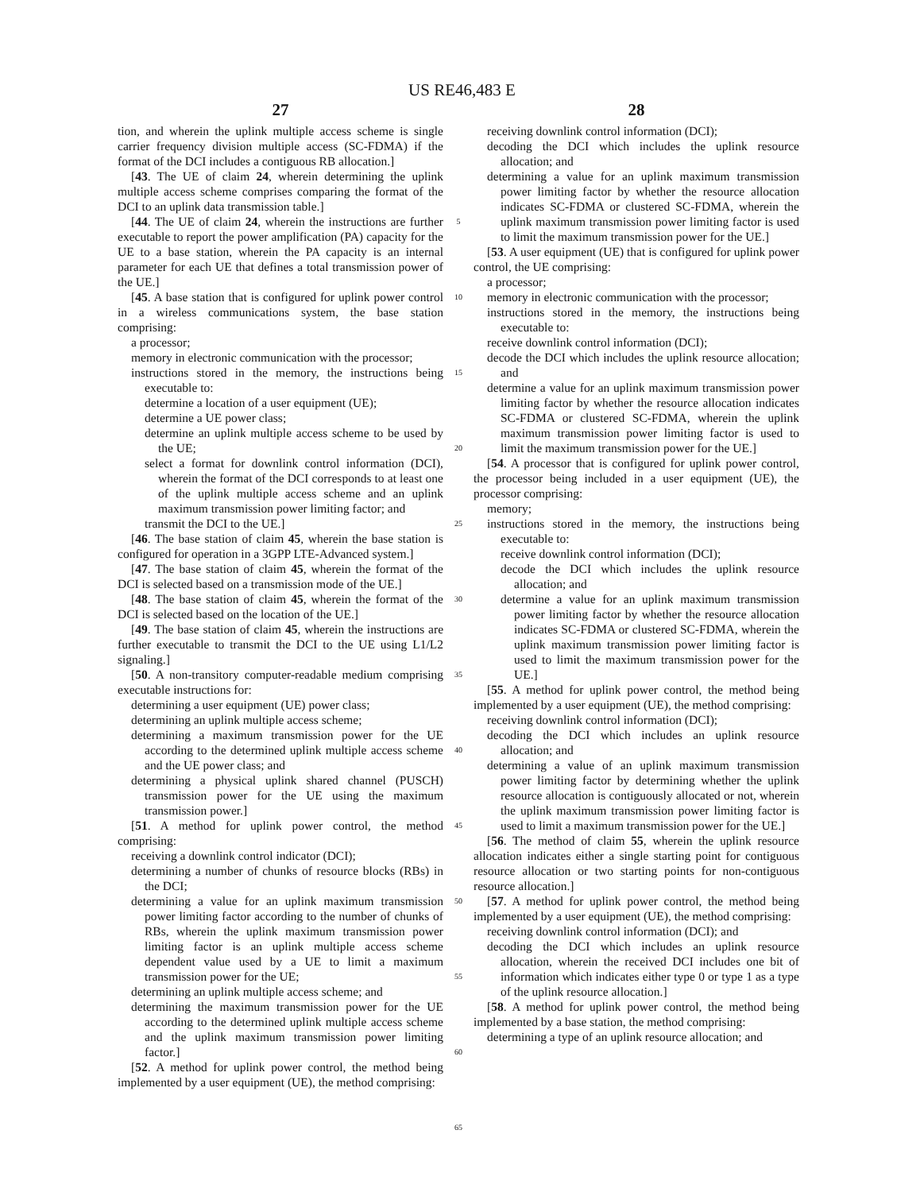US RE46,483 E
27
tion, and wherein the uplink multiple access scheme is single carrier frequency division multiple access (SC-FDMA) if the format of the DCI includes a contiguous RB allocation.]
[43. The UE of claim 24, wherein determining the uplink multiple access scheme comprises comparing the format of the DCI to an uplink data transmission table.]
[44. The UE of claim 24, wherein the instructions are further executable to report the power amplification (PA) capacity for the UE to a base station, wherein the PA capacity is an internal parameter for each UE that defines a total transmission power of the UE.]
[45. A base station that is configured for uplink power control in a wireless communications system, the base station comprising:
a processor;
memory in electronic communication with the processor;
instructions stored in the memory, the instructions being executable to:
determine a location of a user equipment (UE);
determine a UE power class;
determine an uplink multiple access scheme to be used by the UE;
select a format for downlink control information (DCI), wherein the format of the DCI corresponds to at least one of the uplink multiple access scheme and an uplink maximum transmission power limiting factor; and
transmit the DCI to the UE.]
[46. The base station of claim 45, wherein the base station is configured for operation in a 3GPP LTE-Advanced system.]
[47. The base station of claim 45, wherein the format of the DCI is selected based on a transmission mode of the UE.]
[48. The base station of claim 45, wherein the format of the DCI is selected based on the location of the UE.]
[49. The base station of claim 45, wherein the instructions are further executable to transmit the DCI to the UE using L1/L2 signaling.]
[50. A non-transitory computer-readable medium comprising executable instructions for:
determining a user equipment (UE) power class;
determining an uplink multiple access scheme;
determining a maximum transmission power for the UE according to the determined uplink multiple access scheme and the UE power class; and
determining a physical uplink shared channel (PUSCH) transmission power for the UE using the maximum transmission power.]
[51. A method for uplink power control, the method comprising:
receiving a downlink control indicator (DCI);
determining a number of chunks of resource blocks (RBs) in the DCI;
determining a value for an uplink maximum transmission power limiting factor according to the number of chunks of RBs, wherein the uplink maximum transmission power limiting factor is an uplink multiple access scheme dependent value used by a UE to limit a maximum transmission power for the UE;
determining an uplink multiple access scheme; and
determining the maximum transmission power for the UE according to the determined uplink multiple access scheme and the uplink maximum transmission power limiting factor.]
[52. A method for uplink power control, the method being implemented by a user equipment (UE), the method comprising:
5
10
15
20
25
30
35
40
45
50
55
60
65
28
receiving downlink control information (DCI);
decoding the DCI which includes the uplink resource allocation; and
determining a value for an uplink maximum transmission power limiting factor by whether the resource allocation indicates SC-FDMA or clustered SC-FDMA, wherein the uplink maximum transmission power limiting factor is used to limit the maximum transmission power for the UE.]
[53. A user equipment (UE) that is configured for uplink power control, the UE comprising:
a processor;
memory in electronic communication with the processor;
instructions stored in the memory, the instructions being executable to:
receive downlink control information (DCI);
decode the DCI which includes the uplink resource allocation; and
determine a value for an uplink maximum transmission power limiting factor by whether the resource allocation indicates SC-FDMA or clustered SC-FDMA, wherein the uplink maximum transmission power limiting factor is used to limit the maximum transmission power for the UE.]
[54. A processor that is configured for uplink power control, the processor being included in a user equipment (UE), the processor comprising:
memory;
instructions stored in the memory, the instructions being executable to:
receive downlink control information (DCI);
decode the DCI which includes the uplink resource allocation; and
determine a value for an uplink maximum transmission power limiting factor by whether the resource allocation indicates SC-FDMA or clustered SC-FDMA, wherein the uplink maximum transmission power limiting factor is used to limit the maximum transmission power for the UE.]
[55. A method for uplink power control, the method being implemented by a user equipment (UE), the method comprising:
receiving downlink control information (DCI);
decoding the DCI which includes an uplink resource allocation; and
determining a value of an uplink maximum transmission power limiting factor by determining whether the uplink resource allocation is contiguously allocated or not, wherein the uplink maximum transmission power limiting factor is used to limit a maximum transmission power for the UE.]
[56. The method of claim 55, wherein the uplink resource allocation indicates either a single starting point for contiguous resource allocation or two starting points for non-contiguous resource allocation.]
[57. A method for uplink power control, the method being implemented by a user equipment (UE), the method comprising:
receiving downlink control information (DCI); and
decoding the DCI which includes an uplink resource allocation, wherein the received DCI includes one bit of information which indicates either type 0 or type 1 as a type of the uplink resource allocation.]
[58. A method for uplink power control, the method being implemented by a base station, the method comprising:
determining a type of an uplink resource allocation; and